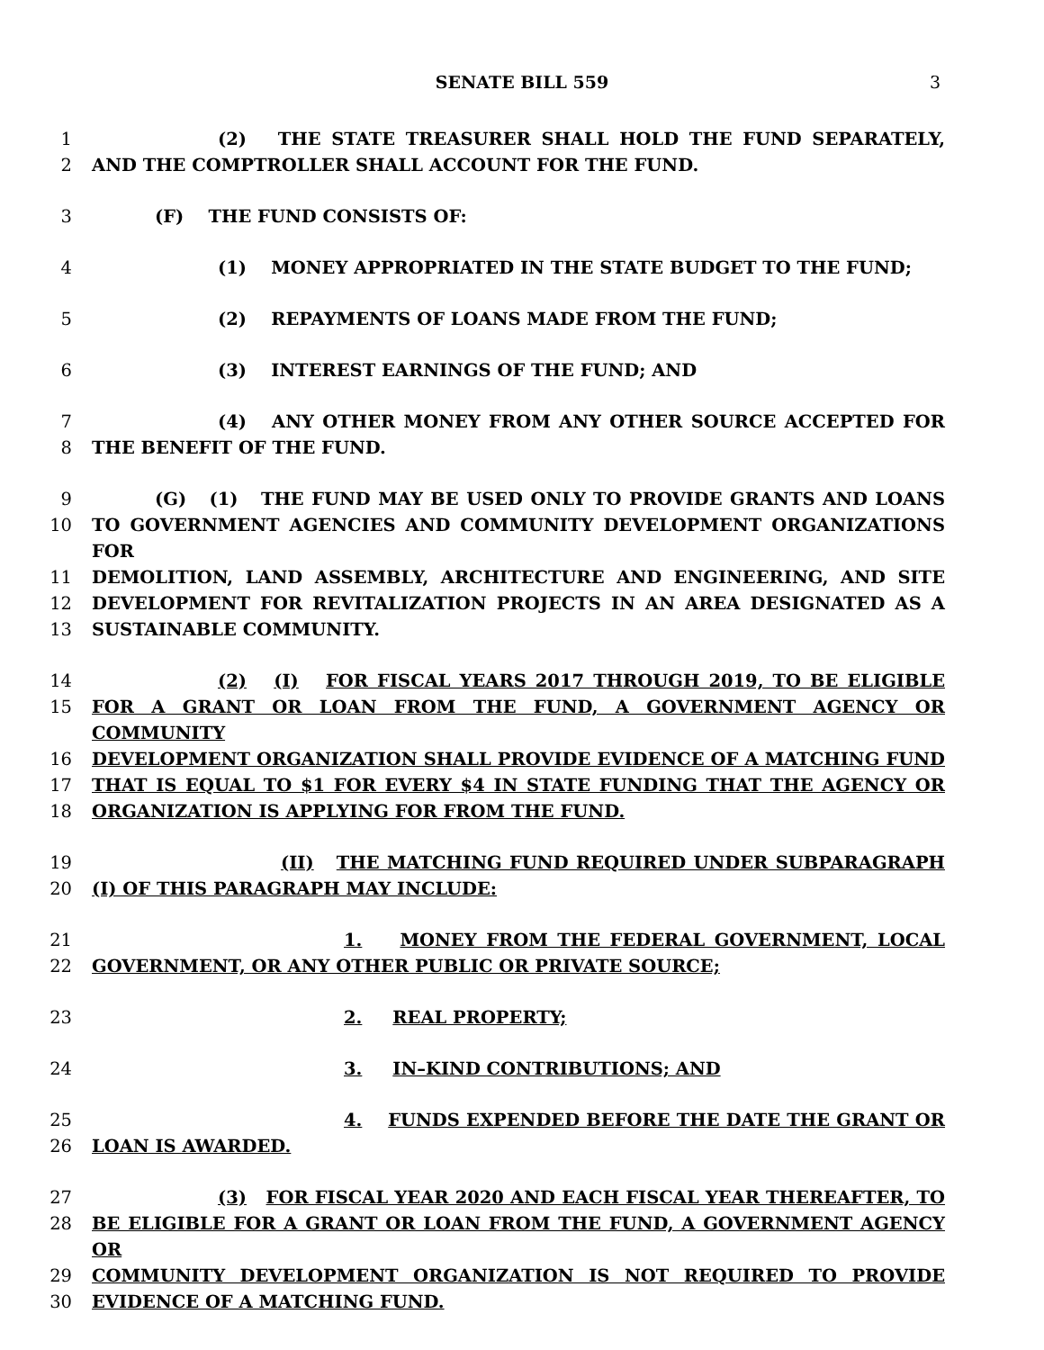SENATE BILL 559 3
1 (2) THE STATE TREASURER SHALL HOLD THE FUND SEPARATELY,
2 AND THE COMPTROLLER SHALL ACCOUNT FOR THE FUND.
3 (F) THE FUND CONSISTS OF:
4 (1) MONEY APPROPRIATED IN THE STATE BUDGET TO THE FUND;
5 (2) REPAYMENTS OF LOANS MADE FROM THE FUND;
6 (3) INTEREST EARNINGS OF THE FUND; AND
7 (4) ANY OTHER MONEY FROM ANY OTHER SOURCE ACCEPTED FOR
8 THE BENEFIT OF THE FUND.
9 (G) (1) THE FUND MAY BE USED ONLY TO PROVIDE GRANTS AND LOANS
10 TO GOVERNMENT AGENCIES AND COMMUNITY DEVELOPMENT ORGANIZATIONS FOR
11 DEMOLITION, LAND ASSEMBLY, ARCHITECTURE AND ENGINEERING, AND SITE
12 DEVELOPMENT FOR REVITALIZATION PROJECTS IN AN AREA DESIGNATED AS A
13 SUSTAINABLE COMMUNITY.
14 (2) (I) FOR FISCAL YEARS 2017 THROUGH 2019, TO BE ELIGIBLE
15 FOR A GRANT OR LOAN FROM THE FUND, A GOVERNMENT AGENCY OR COMMUNITY
16 DEVELOPMENT ORGANIZATION SHALL PROVIDE EVIDENCE OF A MATCHING FUND
17 THAT IS EQUAL TO $1 FOR EVERY $4 IN STATE FUNDING THAT THE AGENCY OR
18 ORGANIZATION IS APPLYING FOR FROM THE FUND.
19 (II) THE MATCHING FUND REQUIRED UNDER SUBPARAGRAPH
20 (I) OF THIS PARAGRAPH MAY INCLUDE:
21 1. MONEY FROM THE FEDERAL GOVERNMENT, LOCAL
22 GOVERNMENT, OR ANY OTHER PUBLIC OR PRIVATE SOURCE;
23 2. REAL PROPERTY;
24 3. IN–KIND CONTRIBUTIONS; AND
25 4. FUNDS EXPENDED BEFORE THE DATE THE GRANT OR
26 LOAN IS AWARDED.
27 (3) FOR FISCAL YEAR 2020 AND EACH FISCAL YEAR THEREAFTER, TO
28 BE ELIGIBLE FOR A GRANT OR LOAN FROM THE FUND, A GOVERNMENT AGENCY OR
29 COMMUNITY DEVELOPMENT ORGANIZATION IS NOT REQUIRED TO PROVIDE
30 EVIDENCE OF A MATCHING FUND.